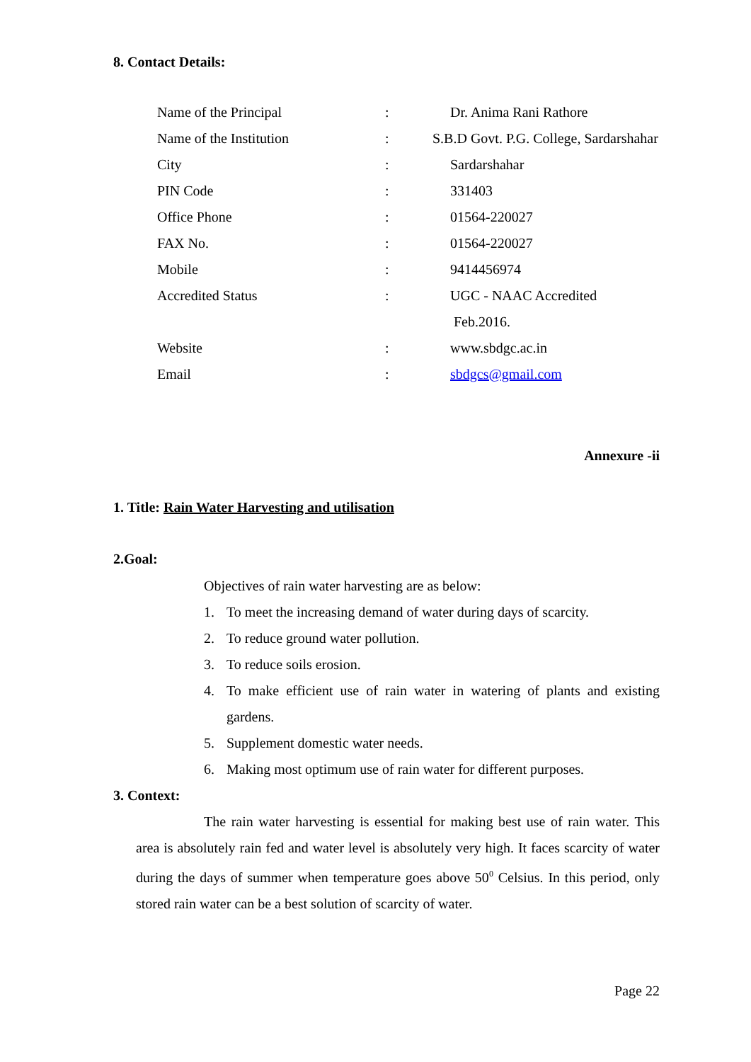8. Contact Details:
| Name of the Principal | : | Dr. Anima Rani Rathore |
| Name of the Institution | : | S.B.D Govt. P.G. College, Sardarshahar |
| City | : | Sardarshahar |
| PIN Code | : | 331403 |
| Office Phone | : | 01564-220027 |
| FAX No. | : | 01564-220027 |
| Mobile | : | 9414456974 |
| Accredited Status | : | UGC - NAAC Accredited |
| | | Feb.2016. |
| Website | : | www.sbdgc.ac.in |
| Email | : | sbdgcs@gmail.com |
Annexure -ii
1. Title: Rain Water Harvesting and utilisation
2.Goal:
Objectives of rain water harvesting are as below:
1. To meet the increasing demand of water during days of scarcity.
2. To reduce ground water pollution.
3. To reduce soils erosion.
4.
To make efficient use of rain water in watering of plants and existing gardens.
5. Supplement domestic water needs.
6. Making most optimum use of rain water for different purposes.
3. Context:
The rain water harvesting is essential for making best use of rain water. This area is absolutely rain fed and water level is absolutely very high. It faces scarcity of water during the days of summer when temperature goes above 50<sup>0</sup> Celsius. In this period, only stored rain water can be a best solution of scarcity of water.
Page 22